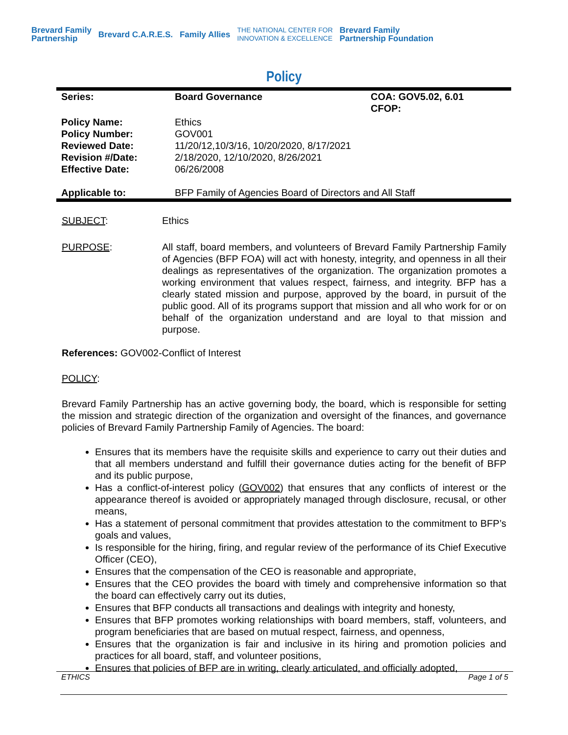Brevard Family
Partnership Brevard C.A.R.E.S. Family Allies THE NATIONAL CENTER FOR
INNOVATION & EXCELLENCE Brevard Family
Partnership Foundation
Policy
| Series: | Board Governance | COA: GOV5.02, 6.01 CFOP: |
| Policy Name: Policy Number: Reviewed Date: Revision #/Date: Effective Date: | Ethics GOV001 11/20/12,10/3/16, 10/20/2020, 8/17/2021 2/18/2020, 12/10/2020, 8/26/2021 06/26/2008 | |
| Applicable to: | BFP Family of Agencies Board of Directors and All Staff | |
SUBJECT: Ethics
PURPOSE:
All staff, board members, and volunteers of Brevard Family Partnership Family of Agencies (BFP FOA) will act with honesty, integrity, and openness in all their dealings as representatives of the organization. The organization promotes a working environment that values respect, fairness, and integrity. BFP has a clearly stated mission and purpose, approved by the board, in pursuit of the public good. All of its programs support that mission and all who work for or on behalf of the organization understand and are loyal to that mission and purpose.
References: GOV002-Conflict of Interest
POLICY:
Brevard Family Partnership has an active governing body, the board, which is responsible for setting the mission and strategic direction of the organization and oversight of the finances, and governance policies of Brevard Family Partnership Family of Agencies. The board:
Ensures that its members have the requisite skills and experience to carry out their duties and that all members understand and fulfill their governance duties acting for the benefit of BFP and its public purpose,
Has a conflict-of-interest policy (GOV002) that ensures that any conflicts of interest or the appearance thereof is avoided or appropriately managed through disclosure, recusal, or other means,
Has a statement of personal commitment that provides attestation to the commitment to BFP’s goals and values,
Is responsible for the hiring, firing, and regular review of the performance of its Chief Executive Officer (CEO),
Ensures that the compensation of the CEO is reasonable and appropriate,
Ensures that the CEO provides the board with timely and comprehensive information so that the board can effectively carry out its duties,
Ensures that BFP conducts all transactions and dealings with integrity and honesty,
Ensures that BFP promotes working relationships with board members, staff, volunteers, and program beneficiaries that are based on mutual respect, fairness, and openness,
Ensures that the organization is fair and inclusive in its hiring and promotion policies and practices for all board, staff, and volunteer positions,
Ensures that policies of BFP are in writing, clearly articulated, and officially adopted,
ETHICS Page 1 of 5